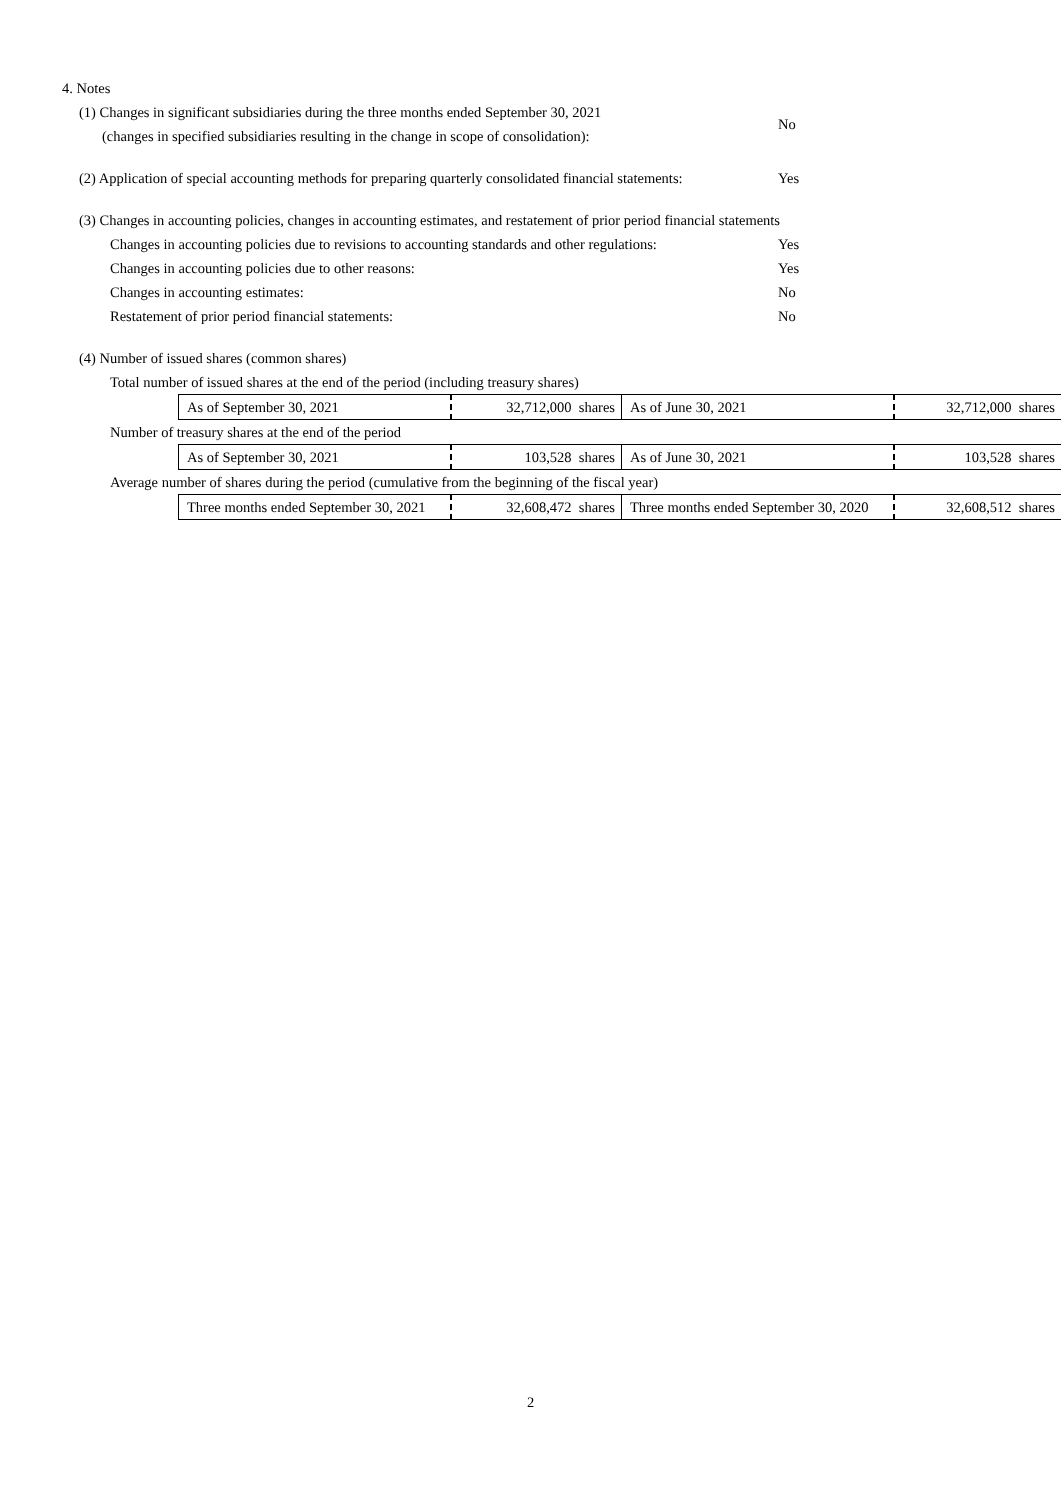4. Notes
(1) Changes in significant subsidiaries during the three months ended September 30, 2021
(changes in specified subsidiaries resulting in the change in scope of consolidation): No
(2) Application of special accounting methods for preparing quarterly consolidated financial statements: Yes
(3) Changes in accounting policies, changes in accounting estimates, and restatement of prior period financial statements
Changes in accounting policies due to revisions to accounting standards and other regulations: Yes
Changes in accounting policies due to other reasons: Yes
Changes in accounting estimates: No
Restatement of prior period financial statements: No
(4) Number of issued shares (common shares)
Total number of issued shares at the end of the period (including treasury shares)
| As of September 30, 2021 | 32,712,000 shares | As of June 30, 2021 | 32,712,000 shares |
Number of treasury shares at the end of the period
| As of September 30, 2021 | 103,528 shares | As of June 30, 2021 | 103,528 shares |
Average number of shares during the period (cumulative from the beginning of the fiscal year)
| Three months ended September 30, 2021 | 32,608,472 shares | Three months ended September 30, 2020 | 32,608,512 shares |
2